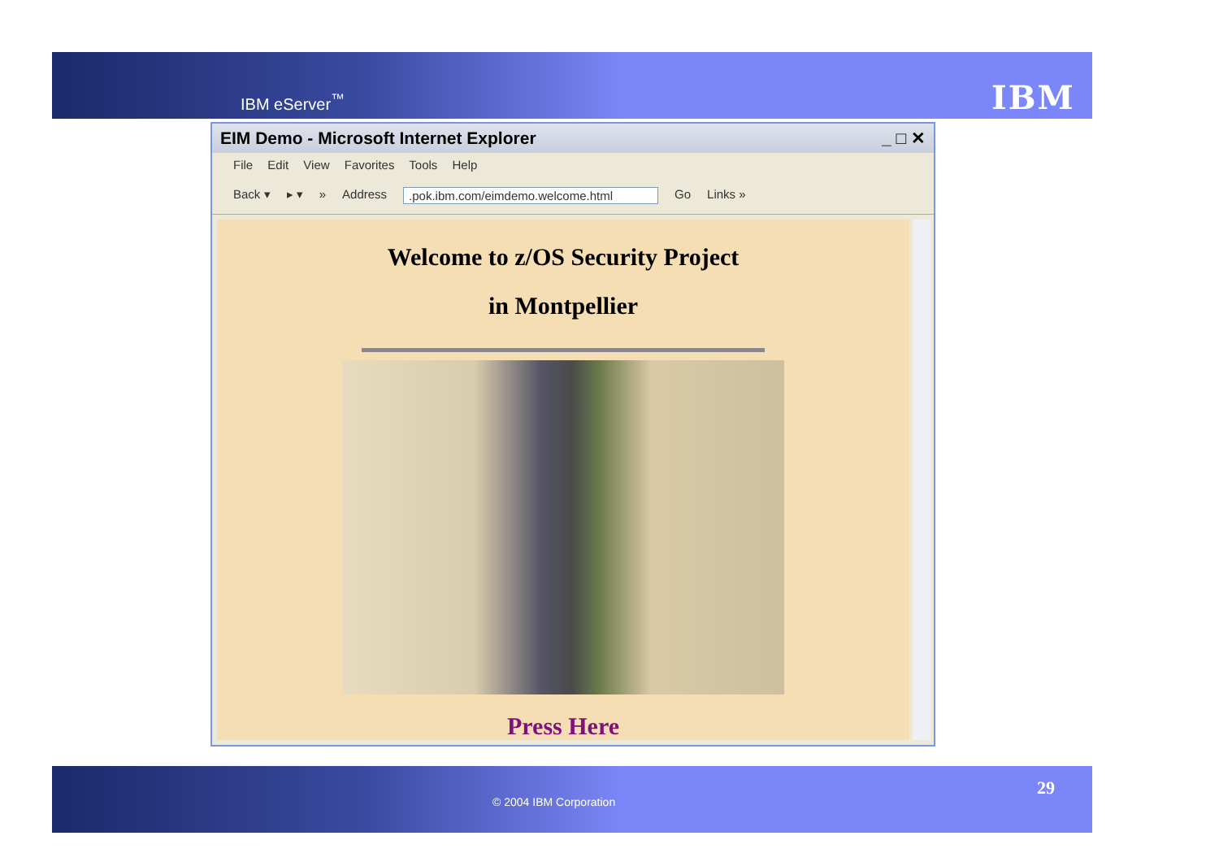IBM eServer<sup>™</sup> IBM
EIM Demo - Microsoft Internet Explorer _ □ ✕
File Edit View Favorites Tools Help
Back ▾ ▸ ▾ » Address.pok.ibm.com/eimdemo.welcome.html Go Links »
Welcome to z/OS Security Project
in Montpellier
Press Here
© 2004 IBM Corporation
29